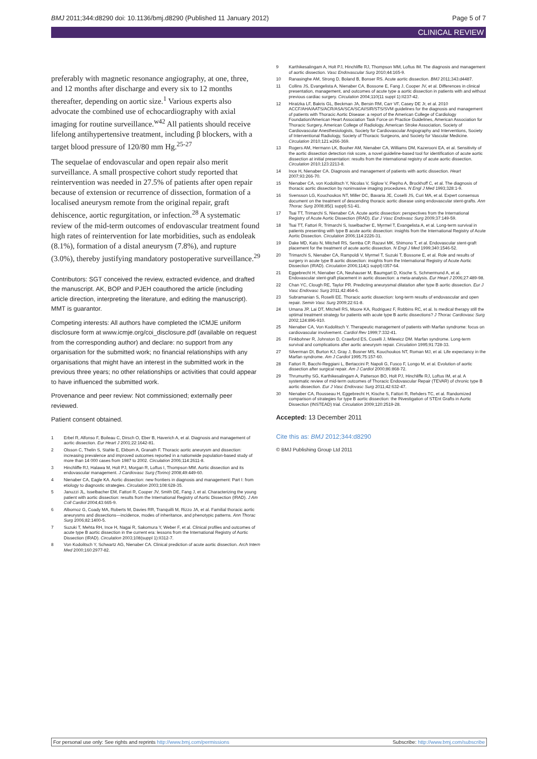BMJ 2011;344:d8290 doi: 10.1136/bmj.d8290 (Published 11 January 2012) Page 5 of 7
CLINICAL REVIEW
preferably with magnetic resonance angiography, at one, three, and 12 months after discharge and every six to 12 months thereafter, depending on aortic size.<sup>1</sup> Various experts also advocate the combined use of echocardiography with axial imaging for routine surveillance.<sup>w42</sup> All patients should receive lifelong antihypertensive treatment, including β blockers, with a target blood pressure of 120/80 mm Hg.<sup>25-27</sup>
The sequelae of endovascular and open repair also merit surveillance. A small prospective cohort study reported that reintervention was needed in 27.5% of patients after open repair because of extension or recurrence of dissection, formation of a localised aneurysm remote from the original repair, graft dehiscence, aortic regurgitation, or infection.<sup>28</sup> A systematic review of the mid-term outcomes of endovascular treatment found high rates of reintervention for late morbidities, such as endoleak (8.1%), formation of a distal aneurysm (7.8%), and rupture (3.0%), thereby justifying mandatory postoperative surveillance.<sup>29</sup>
Contributors: SGT conceived the review, extracted evidence, and drafted the manuscript. AK, BOP and PJEH coauthored the article (including article direction, interpreting the literature, and editing the manuscript). MMT is guarantor.
Competing interests: All authors have completed the ICMJE uniform disclosure form at www.icmje.org/coi_disclosure.pdf (available on request from the corresponding author) and declare: no support from any organisation for the submitted work; no financial relationships with any organisations that might have an interest in the submitted work in the previous three years; no other relationships or activities that could appear to have influenced the submitted work.
Provenance and peer review: Not commissioned; externally peer reviewed.
Patient consent obtained.
1 Erbel R, Alfonso F, Boileau C, Dirsch O, Eber B, Haverich A, et al. Diagnosis and management of aortic dissection. Eur Heart J 2001;22:1642-81.
2 Olsson C, Thelin S, Stahle E, Ekbom A, Granath F. Thoracic aortic aneurysm and dissection: increasing prevalence and improved outcomes reported in a nationwide population-based study of more than 14 000 cases from 1987 to 2002. Circulation 2006;114:2611-8.
3 Hinchliffe RJ, Halawa M, Holt PJ, Morgan R, Loftus I, Thompson MM. Aortic dissection and its endovascular management. J Cardiovasc Surg (Torino) 2008;49:449-60.
4 Nienaber CA, Eagle KA. Aortic dissection: new frontiers in diagnosis and management: Part I: from etiology to diagnostic strategies. Circulation 2003;108:628-35.
5 Januzzi JL, Isselbacher EM, Fattori R, Cooper JV, Smith DE, Fang J, et al. Characterizing the young patient with aortic dissection: results from the International Registry of Aortic Dissection (IRAD). J Am Coll Cardiol 2004;43:665-9.
6 Albornoz G, Coady MA, Roberts M, Davies RR, Tranquilli M, Rizzo JA, et al. Familial thoracic aortic aneurysms and dissections—incidence, modes of inheritance, and phenotypic patterns. Ann Thorac Surg 2006;82:1400-5.
7 Suzuki T, Mehta RH, Ince H, Nagai R, Sakomura Y, Weber F, et al. Clinical profiles and outcomes of acute type B aortic dissection in the current era: lessons from the International Registry of Aortic Dissection (IRAD). Circulation 2003;108(suppl 1):II312-7.
8 Von Kodolitsch Y, Schwartz AG, Nienaber CA. Clinical prediction of acute aortic dissection. Arch Intern Med 2000;160:2977-82.
9 Karthikesalingam A, Holt PJ, Hinchliffe RJ, Thompson MM, Loftus IM. The diagnosis and management of aortic dissection. Vasc Endovascular Surg 2010;44:165-9.
10 Ranasinghe AM, Strong D, Boland B, Bonser RS. Acute aortic dissection. BMJ 2011;343:d4487.
11 Collins JS, Evangelista A, Nienaber CA, Bossone E, Fang J, Cooper JV, et al. Differences in clinical presentation, management, and outcomes of acute type a aortic dissection in patients with and without previous cardiac surgery. Circulation 2004;110(11 suppl 1):II237-42.
12 Hiratzka LF, Bakris GL, Beckman JA, Bersin RM, Carr VF, Casey DE Jr, et al. 2010 ACCF/AHA/AATS/ACR/ASA/SCA/SCAI/SIR/STS/SVM guidelines for the diagnosis and management of patients with Thoracic Aortic Disease: a report of the American College of Cardiology Foundation/American Heart Association Task Force on Practice Guidelines, American Association for Thoracic Surgery, American College of Radiology, American Stroke Association, Society of Cardiovascular Anesthesiologists, Society for Cardiovascular Angiography and Interventions, Society of Interventional Radiology, Society of Thoracic Surgeons, and Society for Vascular Medicine. Circulation 2010;121:e266-369.
13 Rogers AM, Hermann LK, Booher AM, Nienaber CA, Williams DM, Kazerooni EA, et al. Sensitivity of the aortic dissection detection risk score, a novel guideline-based tool for identification of acute aortic dissection at initial presentation: results from the international registry of acute aortic dissection. Circulation 2010;123:2213-8.
14 Ince H, Nienaber CA. Diagnosis and management of patients with aortic dissection. Heart 2007;93:266-70.
15 Nienaber CA, von Kodolitsch Y, Nicolas V, Siglow V, Piepho A, Brockhoff C, et al. The diagnosis of thoracic aortic dissection by noninvasive imaging procedures. N Engl J Med 1993;328:1-9.
16 Svensson LG, Kouchoukos NT, Miller DC, Bavaria JE, Coselli JS, Curi MA, et al. Expert consensus document on the treatment of descending thoracic aortic disease using endovascular stent-grafts. Ann Thorac Surg 2008;85(1 suppl):S1-41.
17 Tsai TT, Trimarchi S, Nienaber CA. Acute aortic dissection: perspectives from the International Registry of Acute Aortic Dissection (IRAD). Eur J Vasc Endovasc Surg 2009;37:149-59.
18 Tsai TT, Fattori R, Trimarchi S, Isselbacher E, Myrmel T, Evangelista A, et al. Long-term survival in patients presenting with type B acute aortic dissection: insights from the International Registry of Acute Aortic Dissection. Circulation 2006;114:2226-31.
19 Dake MD, Kato N, Mitchell RS, Semba CP, Razavi MK, Shimono T, et al. Endovascular stent-graft placement for the treatment of acute aortic dissection. N Engl J Med 1999;340:1546-52.
20 Trimarchi S, Nienaber CA, Rampoldi V, Myrmel T, Suzuki T, Bossone E, et al. Role and results of surgery in acute type B aortic dissection: insights from the International Registry of Acute Aortic Dissection (IRAD). Circulation 2006;114(1 suppl):I357-64.
21 Eggebrecht H, Nienaber CA, Neuhauser M, Baumgart D, Kische S, Schmermund A, et al. Endovascular stent-graft placement in aortic dissection: a meta-analysis. Eur Heart J 2006;27:489-98.
22 Chan YC, Clough RE, Taylor PR. Predicting aneurysmal dilatation after type B aortic dissection. Eur J Vasc Endovasc Surg 2011;42:464-6.
23 Subramanian S, Roselli EE. Thoracic aortic dissection: long-term results of endovascular and open repair. Semin Vasc Surg 2009;22:61-8.
24 Umana JP, Lai DT, Mitchell RS, Moore KA, Rodriguez F, Robbins RC, et al. Is medical therapy still the optimal treatment strategy for patients with acute type B aortic dissections? J Thorac Cardiovasc Surg 2002;124:896-910.
25 Nienaber CA, Von Kodolitsch Y. Therapeutic management of patients with Marfan syndrome: focus on cardiovascular involvement. Cardiol Rev 1999;7:332-41.
26 Finkbohner R, Johnston D, Crawford ES, Coselli J, Milewicz DM. Marfan syndrome. Long-term survival and complications after aortic aneurysm repair. Circulation 1995;91:728-33.
27 Silverman DI, Burton KJ, Gray J, Bosner MS, Kouchoukos NT, Roman MJ, et al. Life expectancy in the Marfan syndrome. Am J Cardiol 1995;75:157-60.
28 Fattori R, Bacchi-Reggiani L, Bertaccini P, Napoli G, Fusco F, Longo M, et al. Evolution of aortic dissection after surgical repair. Am J Cardiol 2000;86:868-72.
29 Thrumurthy SG, Karthikesalingam A, Patterson BO, Holt PJ, Hinchliffe RJ, Loftus IM, et al. A systematic review of mid-term outcomes of Thoracic Endovascular Repair (TEVAR) of chronic type B aortic dissection. Eur J Vasc Endovasc Surg 2011;42:632-47.
30 Nienaber CA, Rousseau H, Eggebrecht H, Kische S, Fattori R, Rehders TC, et al. Randomized comparison of strategies for type B aortic dissection: the INvestigation of STEnt Grafts in Aortic Dissection (INSTEAD) trial. Circulation 2009;120:2519-28.
Accepted: 13 December 2011
Cite this as: BMJ 2012;344:d8290
© BMJ Publishing Group Ltd 2011
For personal use only: See rights and reprints http://www.bmj.com/permissions Subscribe: http://www.bmj.com/subscribe